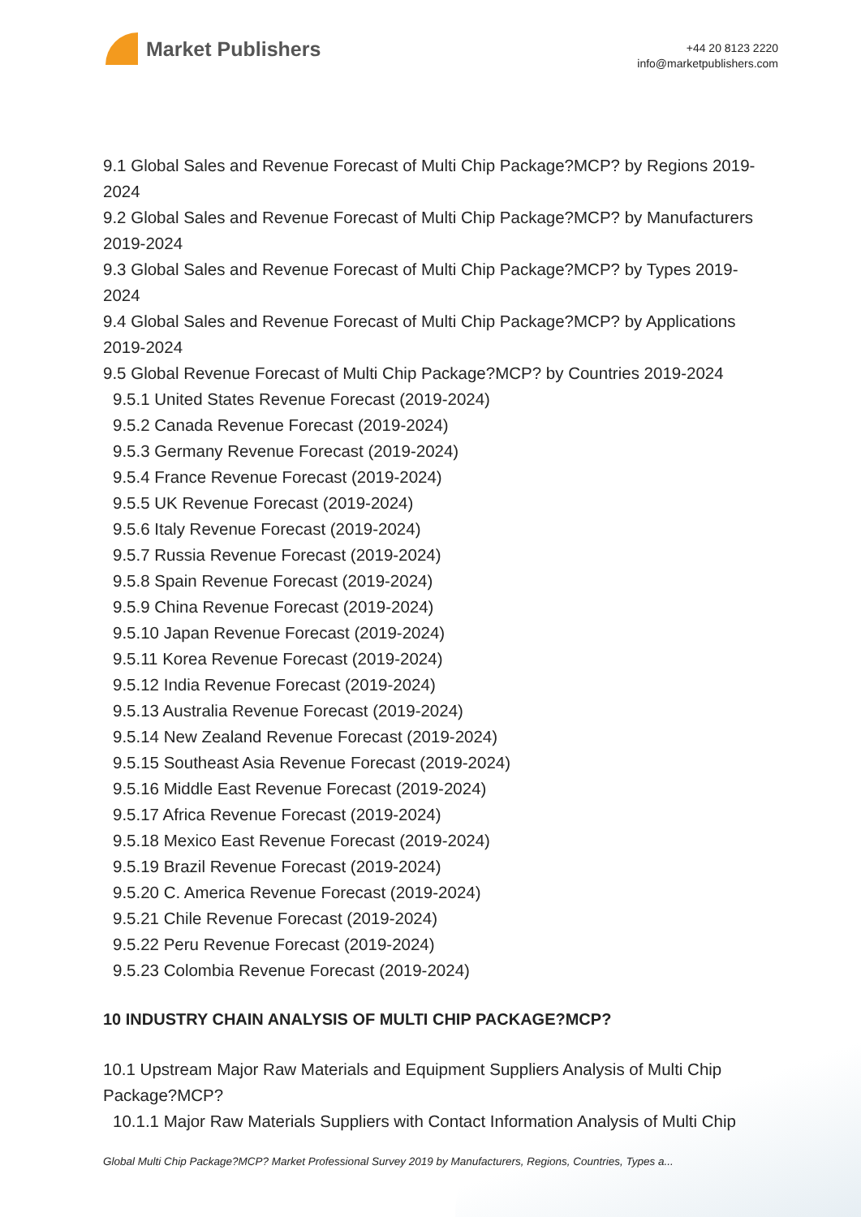Market Publishers
+44 20 8123 2220
info@marketpublishers.com
9.1 Global Sales and Revenue Forecast of Multi Chip Package?MCP? by Regions 2019-2024
9.2 Global Sales and Revenue Forecast of Multi Chip Package?MCP? by Manufacturers 2019-2024
9.3 Global Sales and Revenue Forecast of Multi Chip Package?MCP? by Types 2019-2024
9.4 Global Sales and Revenue Forecast of Multi Chip Package?MCP? by Applications 2019-2024
9.5 Global Revenue Forecast of Multi Chip Package?MCP? by Countries 2019-2024
9.5.1 United States Revenue Forecast (2019-2024)
9.5.2 Canada Revenue Forecast (2019-2024)
9.5.3 Germany Revenue Forecast (2019-2024)
9.5.4 France Revenue Forecast (2019-2024)
9.5.5 UK Revenue Forecast (2019-2024)
9.5.6 Italy Revenue Forecast (2019-2024)
9.5.7 Russia Revenue Forecast (2019-2024)
9.5.8 Spain Revenue Forecast (2019-2024)
9.5.9 China Revenue Forecast (2019-2024)
9.5.10 Japan Revenue Forecast (2019-2024)
9.5.11 Korea Revenue Forecast (2019-2024)
9.5.12 India Revenue Forecast (2019-2024)
9.5.13 Australia Revenue Forecast (2019-2024)
9.5.14 New Zealand Revenue Forecast (2019-2024)
9.5.15 Southeast Asia Revenue Forecast (2019-2024)
9.5.16 Middle East Revenue Forecast (2019-2024)
9.5.17 Africa Revenue Forecast (2019-2024)
9.5.18 Mexico East Revenue Forecast (2019-2024)
9.5.19 Brazil Revenue Forecast (2019-2024)
9.5.20 C. America Revenue Forecast (2019-2024)
9.5.21 Chile Revenue Forecast (2019-2024)
9.5.22 Peru Revenue Forecast (2019-2024)
9.5.23 Colombia Revenue Forecast (2019-2024)
10 INDUSTRY CHAIN ANALYSIS OF MULTI CHIP PACKAGE?MCP?
10.1 Upstream Major Raw Materials and Equipment Suppliers Analysis of Multi Chip Package?MCP?
10.1.1 Major Raw Materials Suppliers with Contact Information Analysis of Multi Chip
Global Multi Chip Package?MCP? Market Professional Survey 2019 by Manufacturers, Regions, Countries, Types a...